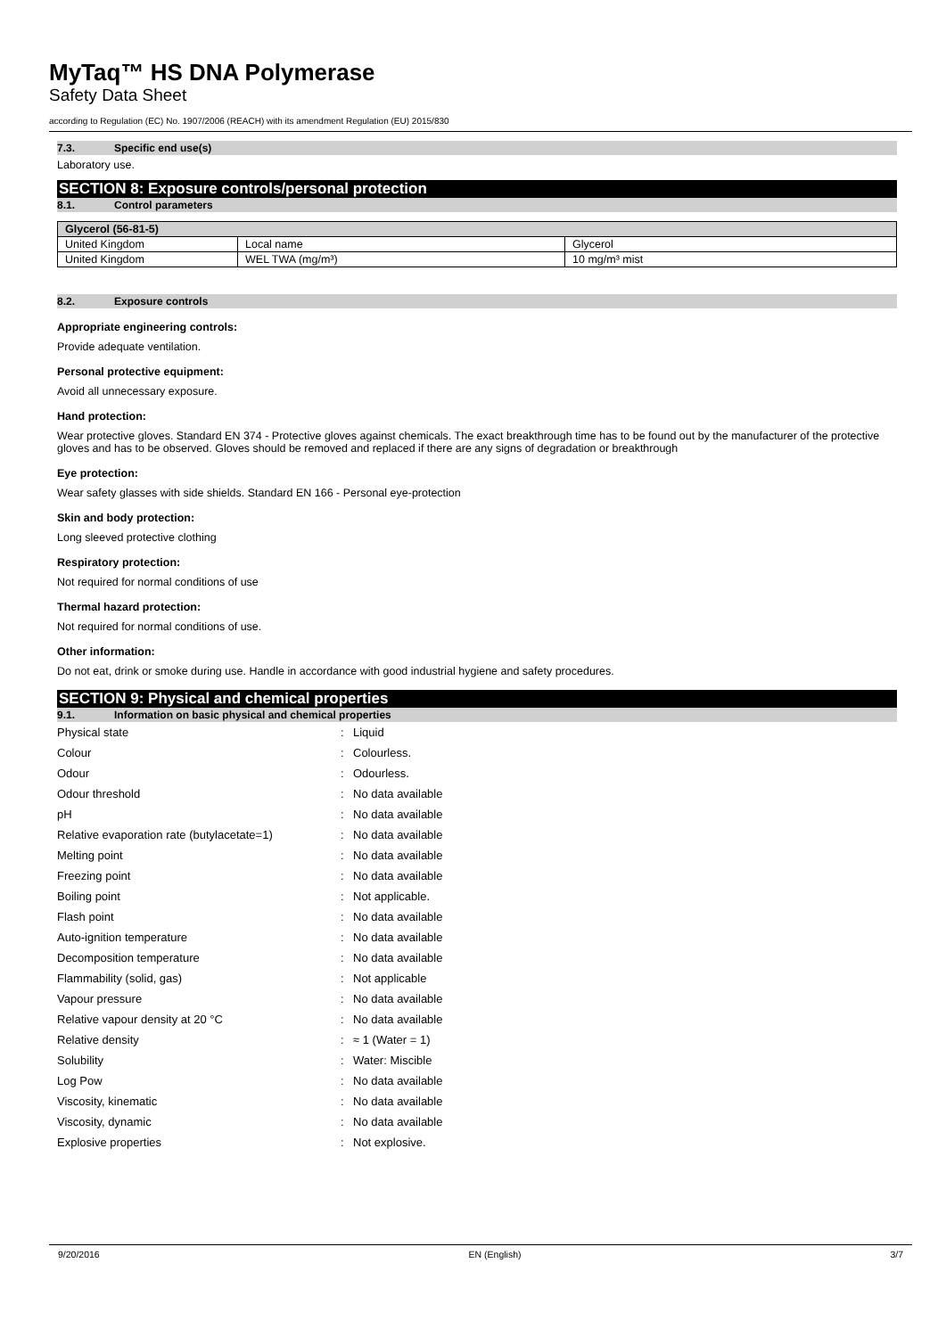MyTaq™ HS DNA Polymerase
Safety Data Sheet
according to Regulation (EC) No. 1907/2006 (REACH) with its amendment Regulation (EU) 2015/830
7.3. Specific end use(s)
Laboratory use.
SECTION 8: Exposure controls/personal protection
8.1. Control parameters
| Glycerol (56-81-5) | | |
| --- | --- | --- |
| United Kingdom | Local name | Glycerol |
| United Kingdom | WEL TWA (mg/m³) | 10 mg/m³ mist |
8.2. Exposure controls
Appropriate engineering controls:
Provide adequate ventilation.
Personal protective equipment:
Avoid all unnecessary exposure.
Hand protection:
Wear protective gloves. Standard EN 374 - Protective gloves against chemicals. The exact breakthrough time has to be found out by the manufacturer of the protective gloves and has to be observed. Gloves should be removed and replaced if there are any signs of degradation or breakthrough
Eye protection:
Wear safety glasses with side shields. Standard EN 166 - Personal eye-protection
Skin and body protection:
Long sleeved protective clothing
Respiratory protection:
Not required for normal conditions of use
Thermal hazard protection:
Not required for normal conditions of use.
Other information:
Do not eat, drink or smoke during use. Handle in accordance with good industrial hygiene and safety procedures.
SECTION 9: Physical and chemical properties
9.1. Information on basic physical and chemical properties
| Physical state | : | Liquid |
| Colour | : | Colourless. |
| Odour | : | Odourless. |
| Odour threshold | : | No data available |
| pH | : | No data available |
| Relative evaporation rate (butylacetate=1) | : | No data available |
| Melting point | : | No data available |
| Freezing point | : | No data available |
| Boiling point | : | Not applicable. |
| Flash point | : | No data available |
| Auto-ignition temperature | : | No data available |
| Decomposition temperature | : | No data available |
| Flammability (solid, gas) | : | Not applicable |
| Vapour pressure | : | No data available |
| Relative vapour density at 20 °C | : | No data available |
| Relative density | : | ≈ 1 (Water = 1) |
| Solubility | : | Water: Miscible |
| Log Pow | : | No data available |
| Viscosity, kinematic | : | No data available |
| Viscosity, dynamic | : | No data available |
| Explosive properties | : | Not explosive. |
9/20/2016 EN (English) 3/7